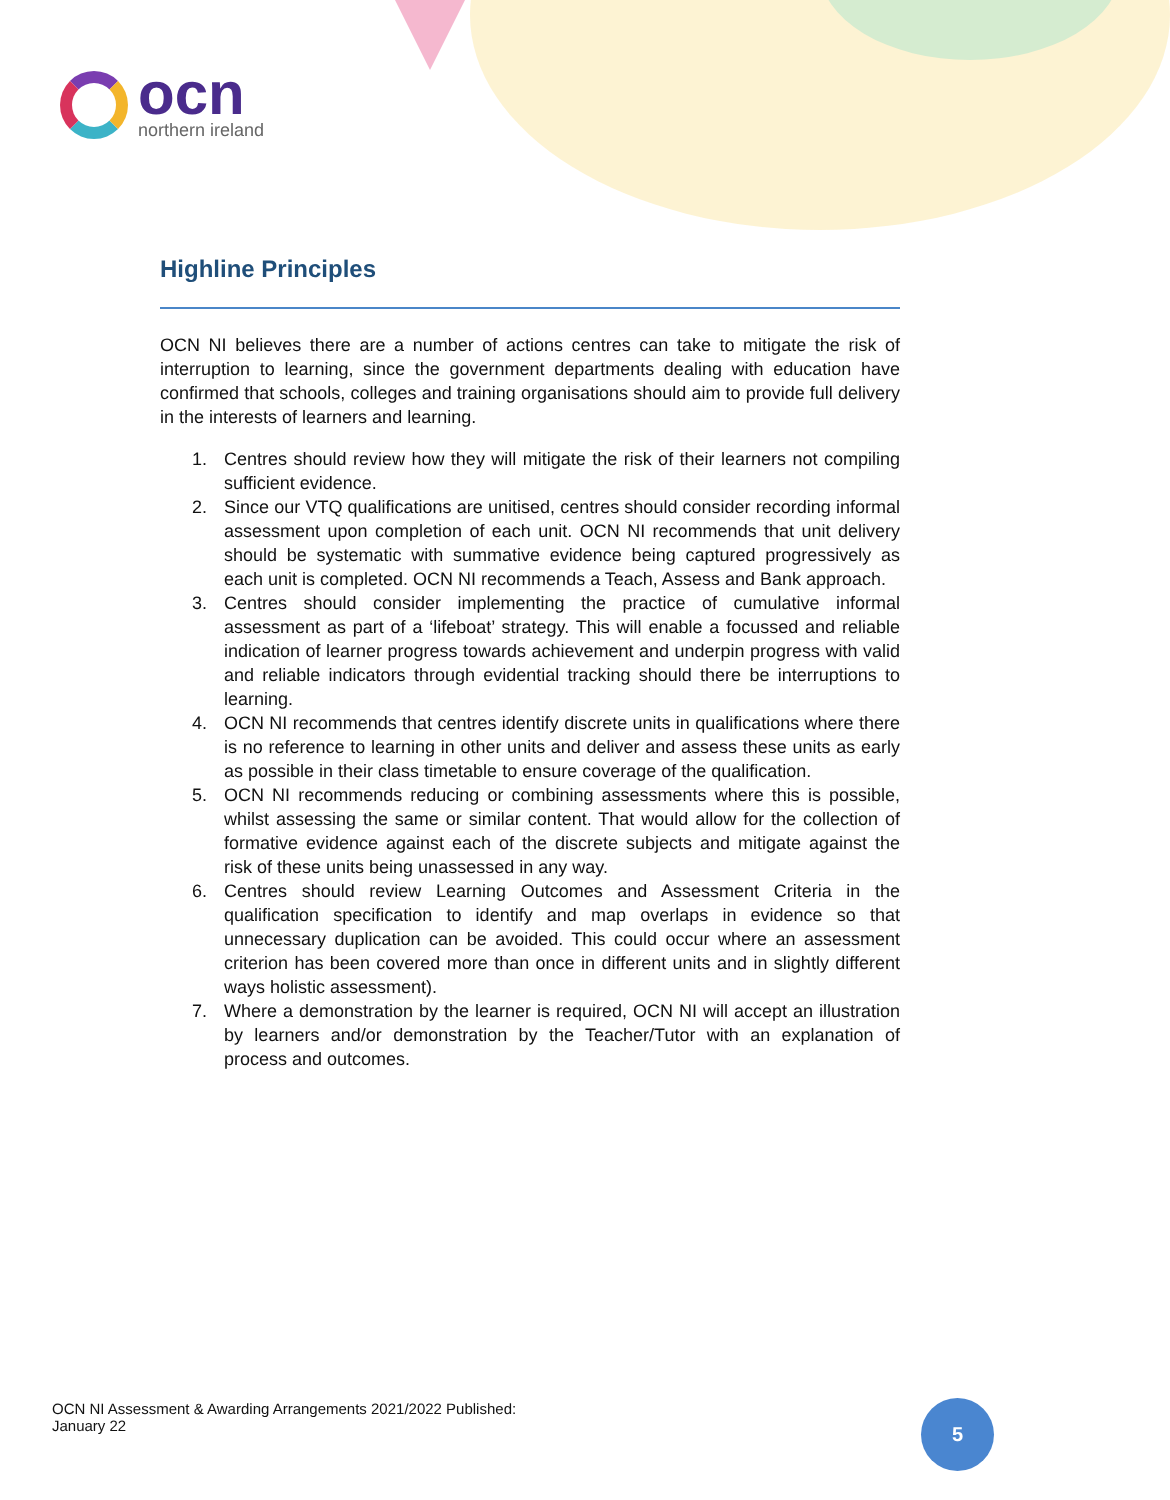ocn
northern ireland
Highline Principles
OCN NI believes there are a number of actions centres can take to mitigate the risk of interruption to learning, since the government departments dealing with education have confirmed that schools, colleges and training organisations should aim to provide full delivery in the interests of learners and learning.
1. Centres should review how they will mitigate the risk of their learners not compiling sufficient evidence.
2. Since our VTQ qualifications are unitised, centres should consider recording informal assessment upon completion of each unit. OCN NI recommends that unit delivery should be systematic with summative evidence being captured progressively as each unit is completed. OCN NI recommends a Teach, Assess and Bank approach.
3. Centres should consider implementing the practice of cumulative informal assessment as part of a ‘lifeboat’ strategy. This will enable a focussed and reliable indication of learner progress towards achievement and underpin progress with valid and reliable indicators through evidential tracking should there be interruptions to learning.
4. OCN NI recommends that centres identify discrete units in qualifications where there is no reference to learning in other units and deliver and assess these units as early as possible in their class timetable to ensure coverage of the qualification.
5. OCN NI recommends reducing or combining assessments where this is possible, whilst assessing the same or similar content. That would allow for the collection of formative evidence against each of the discrete subjects and mitigate against the risk of these units being unassessed in any way.
6. Centres should review Learning Outcomes and Assessment Criteria in the qualification specification to identify and map overlaps in evidence so that unnecessary duplication can be avoided. This could occur where an assessment criterion has been covered more than once in different units and in slightly different ways holistic assessment).
7. Where a demonstration by the learner is required, OCN NI will accept an illustration by learners and/or demonstration by the Teacher/Tutor with an explanation of process and outcomes.
OCN NI Assessment & Awarding Arrangements 2021/2022 Published:
January 22
5